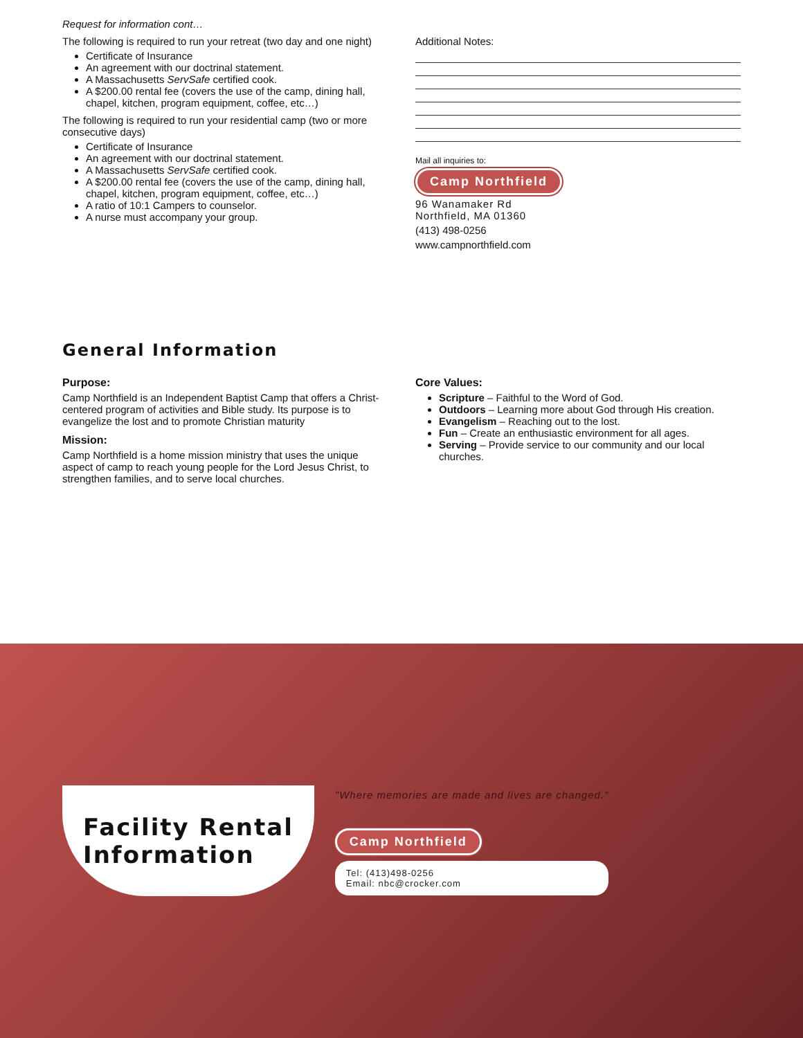Request for information cont…
The following is required to run your retreat (two day and one night)
Certificate of Insurance
An agreement with our doctrinal statement.
A Massachusetts ServSafe certified cook.
A $200.00 rental fee (covers the use of the camp, dining hall, chapel, kitchen, program equipment, coffee, etc…)
The following is required to run your residential camp (two or more consecutive days)
Certificate of Insurance
An agreement with our doctrinal statement.
A Massachusetts ServSafe certified cook.
A $200.00 rental fee (covers the use of the camp, dining hall, chapel, kitchen, program equipment, coffee, etc…)
A ratio of 10:1 Campers to counselor.
A nurse must accompany your group.
Additional Notes:
Mail all inquiries to:
Camp Northfield
96 Wanamaker Rd
Northfield, MA 01360
(413) 498-0256
www.campnorthfield.com
General Information
Purpose:
Camp Northfield is an Independent Baptist Camp that offers a Christ-centered program of activities and Bible study. Its purpose is to evangelize the lost and to promote Christian maturity
Mission:
Camp Northfield is a home mission ministry that uses the unique aspect of camp to reach young people for the Lord Jesus Christ, to strengthen families, and to serve local churches.
Core Values:
Scripture – Faithful to the Word of God.
Outdoors – Learning more about God through His creation.
Evangelism – Reaching out to the lost.
Fun – Create an enthusiastic environment for all ages.
Serving – Provide service to our community and our local churches.
Facility Rental
Information
"Where memories are made and lives are changed."
Camp Northfield
Tel: (413)498-0256
Email: nbc@crocker.com